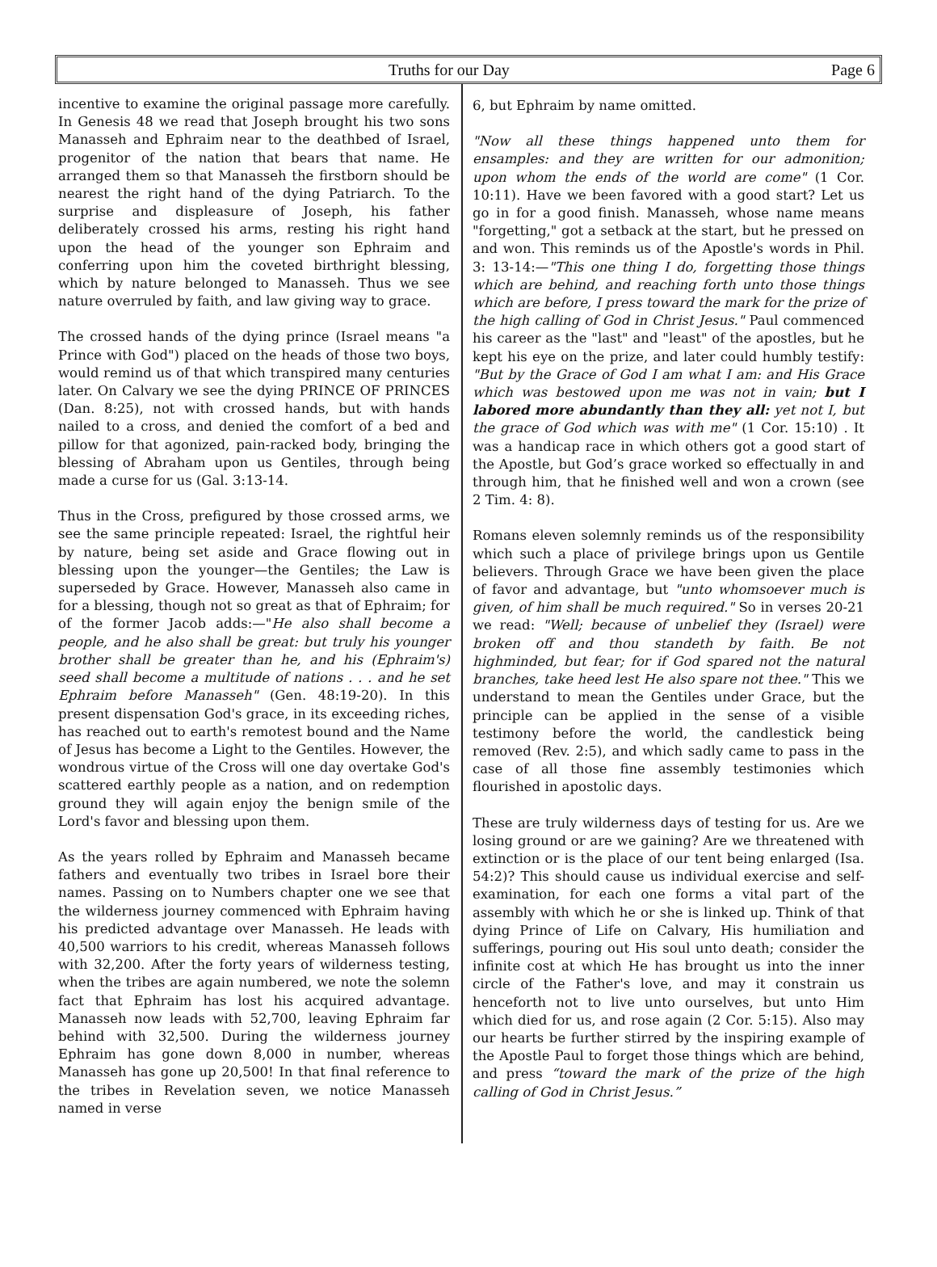Truths for our Day Page 6
incentive to examine the original passage more carefully. In Genesis 48 we read that Joseph brought his two sons Manasseh and Ephraim near to the deathbed of Israel, progenitor of the nation that bears that name. He arranged them so that Manasseh the firstborn should be nearest the right hand of the dying Patriarch. To the surprise and displeasure of Joseph, his father deliberately crossed his arms, resting his right hand upon the head of the younger son Ephraim and conferring upon him the coveted birthright blessing, which by nature belonged to Manasseh. Thus we see nature overruled by faith, and law giving way to grace.
The crossed hands of the dying prince (Israel means "a Prince with God") placed on the heads of those two boys, would remind us of that which transpired many centuries later. On Calvary we see the dying PRINCE OF PRINCES (Dan. 8:25), not with crossed hands, but with hands nailed to a cross, and denied the comfort of a bed and pillow for that agonized, pain-racked body, bringing the blessing of Abraham upon us Gentiles, through being made a curse for us (Gal. 3:13-14.
Thus in the Cross, prefigured by those crossed arms, we see the same principle repeated: Israel, the rightful heir by nature, being set aside and Grace flowing out in blessing upon the younger—the Gentiles; the Law is superseded by Grace. However, Manasseh also came in for a blessing, though not so great as that of Ephraim; for of the former Jacob adds:—"He also shall become a people, and he also shall be great: but truly his younger brother shall be greater than he, and his (Ephraim's) seed shall become a multitude of nations . . . and he set Ephraim before Manasseh" (Gen. 48:19-20). In this present dispensation God's grace, in its exceeding riches, has reached out to earth's remotest bound and the Name of Jesus has become a Light to the Gentiles. However, the wondrous virtue of the Cross will one day overtake God's scattered earthly people as a nation, and on redemption ground they will again enjoy the benign smile of the Lord's favor and blessing upon them.
As the years rolled by Ephraim and Manasseh became fathers and eventually two tribes in Israel bore their names. Passing on to Numbers chapter one we see that the wilderness journey commenced with Ephraim having his predicted advantage over Manasseh. He leads with 40,500 warriors to his credit, whereas Manasseh follows with 32,200. After the forty years of wilderness testing, when the tribes are again numbered, we note the solemn fact that Ephraim has lost his acquired advantage. Manasseh now leads with 52,700, leaving Ephraim far behind with 32,500. During the wilderness journey Ephraim has gone down 8,000 in number, whereas Manasseh has gone up 20,500! In that final reference to the tribes in Revelation seven, we notice Manasseh named in verse
6, but Ephraim by name omitted.
"Now all these things happened unto them for ensamples: and they are written for our admonition; upon whom the ends of the world are come" (1 Cor. 10:11). Have we been favored with a good start? Let us go in for a good finish. Manasseh, whose name means "forgetting," got a setback at the start, but he pressed on and won. This reminds us of the Apostle's words in Phil. 3: 13-14:—"This one thing I do, forgetting those things which are behind, and reaching forth unto those things which are before, I press toward the mark for the prize of the high calling of God in Christ Jesus." Paul commenced his career as the "last" and "least" of the apostles, but he kept his eye on the prize, and later could humbly testify: "But by the Grace of God I am what I am: and His Grace which was bestowed upon me was not in vain; but I labored more abundantly than they all: yet not I, but the grace of God which was with me" (1 Cor. 15:10) . It was a handicap race in which others got a good start of the Apostle, but God’s grace worked so effectually in and through him, that he finished well and won a crown (see 2 Tim. 4: 8).
Romans eleven solemnly reminds us of the responsibility which such a place of privilege brings upon us Gentile believers. Through Grace we have been given the place of favor and advantage, but "unto whomsoever much is given, of him shall be much required." So in verses 20-21 we read: "Well; because of unbelief they (Israel) were broken off and thou standeth by faith. Be not highminded, but fear; for if God spared not the natural branches, take heed lest He also spare not thee." This we understand to mean the Gentiles under Grace, but the principle can be applied in the sense of a visible testimony before the world, the candlestick being removed (Rev. 2:5), and which sadly came to pass in the case of all those fine assembly testimonies which flourished in apostolic days.
These are truly wilderness days of testing for us. Are we losing ground or are we gaining? Are we threatened with extinction or is the place of our tent being enlarged (Isa. 54:2)? This should cause us individual exercise and self-examination, for each one forms a vital part of the assembly with which he or she is linked up. Think of that dying Prince of Life on Calvary, His humiliation and sufferings, pouring out His soul unto death; consider the infinite cost at which He has brought us into the inner circle of the Father's love, and may it constrain us henceforth not to live unto ourselves, but unto Him which died for us, and rose again (2 Cor. 5:15). Also may our hearts be further stirred by the inspiring example of the Apostle Paul to forget those things which are behind, and press “toward the mark of the prize of the high calling of God in Christ Jesus.”